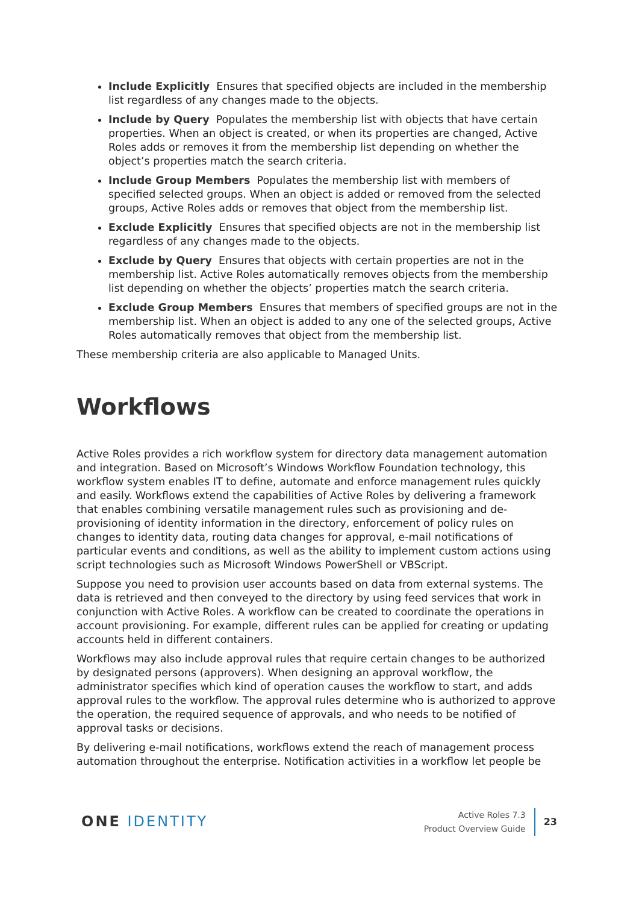Include Explicitly Ensures that specified objects are included in the membership list regardless of any changes made to the objects.
Include by Query Populates the membership list with objects that have certain properties. When an object is created, or when its properties are changed, Active Roles adds or removes it from the membership list depending on whether the object’s properties match the search criteria.
Include Group Members Populates the membership list with members of specified selected groups. When an object is added or removed from the selected groups, Active Roles adds or removes that object from the membership list.
Exclude Explicitly Ensures that specified objects are not in the membership list regardless of any changes made to the objects.
Exclude by Query Ensures that objects with certain properties are not in the membership list. Active Roles automatically removes objects from the membership list depending on whether the objects’ properties match the search criteria.
Exclude Group Members Ensures that members of specified groups are not in the membership list. When an object is added to any one of the selected groups, Active Roles automatically removes that object from the membership list.
These membership criteria are also applicable to Managed Units.
Workflows
Active Roles provides a rich workflow system for directory data management automation and integration. Based on Microsoft’s Windows Workflow Foundation technology, this workflow system enables IT to define, automate and enforce management rules quickly and easily. Workflows extend the capabilities of Active Roles by delivering a framework that enables combining versatile management rules such as provisioning and de-provisioning of identity information in the directory, enforcement of policy rules on changes to identity data, routing data changes for approval, e-mail notifications of particular events and conditions, as well as the ability to implement custom actions using script technologies such as Microsoft Windows PowerShell or VBScript.
Suppose you need to provision user accounts based on data from external systems. The data is retrieved and then conveyed to the directory by using feed services that work in conjunction with Active Roles. A workflow can be created to coordinate the operations in account provisioning. For example, different rules can be applied for creating or updating accounts held in different containers.
Workflows may also include approval rules that require certain changes to be authorized by designated persons (approvers). When designing an approval workflow, the administrator specifies which kind of operation causes the workflow to start, and adds approval rules to the workflow. The approval rules determine who is authorized to approve the operation, the required sequence of approvals, and who needs to be notified of approval tasks or decisions.
By delivering e-mail notifications, workflows extend the reach of management process automation throughout the enterprise. Notification activities in a workflow let people be
ONE IDENTITY
Active Roles 7.3
Product Overview Guide
23